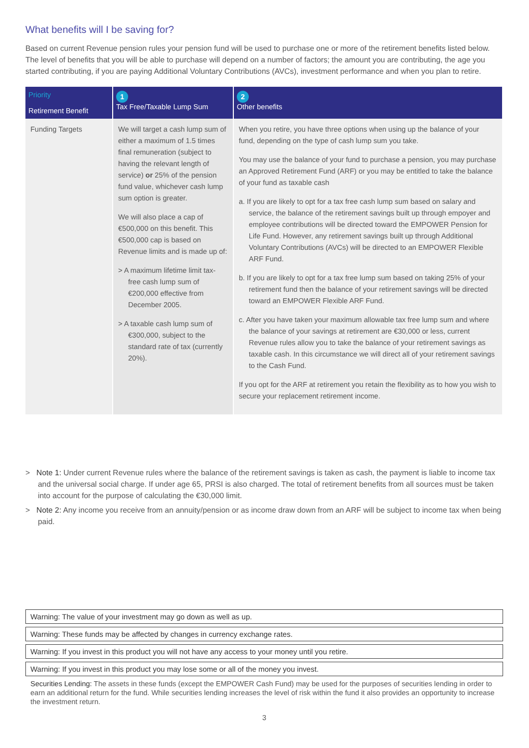What benefits will I be saving for?
Based on current Revenue pension rules your pension fund will be used to purchase one or more of the retirement benefits listed below. The level of benefits that you will be able to purchase will depend on a number of factors; the amount you are contributing, the age you started contributing, if you are paying Additional Voluntary Contributions (AVCs), investment performance and when you plan to retire.
| Priority Retirement Benefit | 1 Tax Free/Taxable Lump Sum | 2 Other benefits |
| --- | --- | --- |
| Funding Targets | We will target a cash lump sum of either a maximum of 1.5 times final remuneration (subject to having the relevant length of service) or 25% of the pension fund value, whichever cash lump sum option is greater. We will also place a cap of €500,000 on this benefit. This €500,000 cap is based on Revenue limits and is made up of: > A maximum lifetime limit tax-free cash lump sum of €200,000 effective from December 2005. > A taxable cash lump sum of €300,000, subject to the standard rate of tax (currently 20%). | When you retire, you have three options when using up the balance of your fund, depending on the type of cash lump sum you take. You may use the balance of your fund to purchase a pension, you may purchase an Approved Retirement Fund (ARF) or you may be entitled to take the balance of your fund as taxable cash a. If you are likely to opt for a tax free cash lump sum based on salary and service, the balance of the retirement savings built up through empoyer and employee contributions will be directed toward the EMPOWER Pension for Life Fund. However, any retirement savings built up through Additional Voluntary Contributions (AVCs) will be directed to an EMPOWER Flexible ARF Fund. b. If you are likely to opt for a tax free lump sum based on taking 25% of your retirement fund then the balance of your retirement savings will be directed toward an EMPOWER Flexible ARF Fund. c. After you have taken your maximum allowable tax free lump sum and where the balance of your savings at retirement are €30,000 or less, current Revenue rules allow you to take the balance of your retirement savings as taxable cash. In this circumstance we will direct all of your retirement savings to the Cash Fund. If you opt for the ARF at retirement you retain the flexibility as to how you wish to secure your replacement retirement income. |
> Note 1: Under current Revenue rules where the balance of the retirement savings is taken as cash, the payment is liable to income tax and the universal social charge. If under age 65, PRSI is also charged. The total of retirement benefits from all sources must be taken into account for the purpose of calculating the €30,000 limit.
> Note 2: Any income you receive from an annuity/pension or as income draw down from an ARF will be subject to income tax when being paid.
Warning: The value of your investment may go down as well as up.
Warning: These funds may be affected by changes in currency exchange rates.
Warning: If you invest in this product you will not have any access to your money until you retire.
Warning: If you invest in this product you may lose some or all of the money you invest.
Securities Lending: The assets in these funds (except the EMPOWER Cash Fund) may be used for the purposes of securities lending in order to earn an additional return for the fund. While securities lending increases the level of risk within the fund it also provides an opportunity to increase the investment return.
3